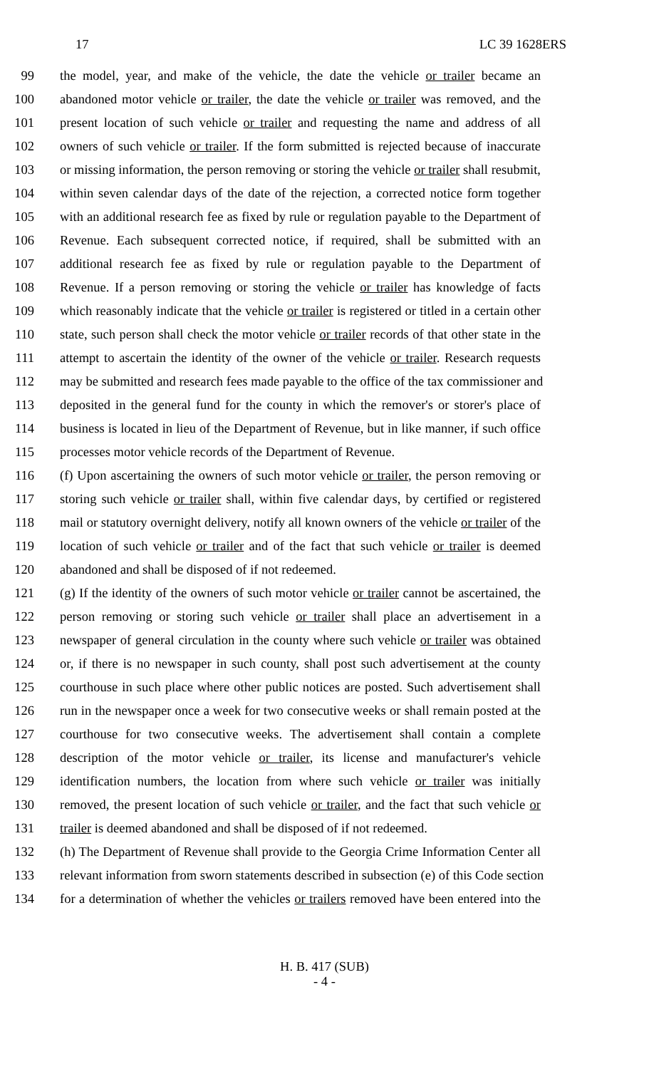17 LC 39 1628ERS
99 the model, year, and make of the vehicle, the date the vehicle or trailer became an
100 abandoned motor vehicle or trailer, the date the vehicle or trailer was removed, and the
101 present location of such vehicle or trailer and requesting the name and address of all
102 owners of such vehicle or trailer. If the form submitted is rejected because of inaccurate
103 or missing information, the person removing or storing the vehicle or trailer shall resubmit,
104 within seven calendar days of the date of the rejection, a corrected notice form together
105 with an additional research fee as fixed by rule or regulation payable to the Department of
106 Revenue. Each subsequent corrected notice, if required, shall be submitted with an
107 additional research fee as fixed by rule or regulation payable to the Department of
108 Revenue. If a person removing or storing the vehicle or trailer has knowledge of facts
109 which reasonably indicate that the vehicle or trailer is registered or titled in a certain other
110 state, such person shall check the motor vehicle or trailer records of that other state in the
111 attempt to ascertain the identity of the owner of the vehicle or trailer. Research requests
112 may be submitted and research fees made payable to the office of the tax commissioner and
113 deposited in the general fund for the county in which the remover's or storer's place of
114 business is located in lieu of the Department of Revenue, but in like manner, if such office
115 processes motor vehicle records of the Department of Revenue.
116 (f) Upon ascertaining the owners of such motor vehicle or trailer, the person removing or
117 storing such vehicle or trailer shall, within five calendar days, by certified or registered
118 mail or statutory overnight delivery, notify all known owners of the vehicle or trailer of the
119 location of such vehicle or trailer and of the fact that such vehicle or trailer is deemed
120 abandoned and shall be disposed of if not redeemed.
121 (g) If the identity of the owners of such motor vehicle or trailer cannot be ascertained, the
122 person removing or storing such vehicle or trailer shall place an advertisement in a
123 newspaper of general circulation in the county where such vehicle or trailer was obtained
124 or, if there is no newspaper in such county, shall post such advertisement at the county
125 courthouse in such place where other public notices are posted. Such advertisement shall
126 run in the newspaper once a week for two consecutive weeks or shall remain posted at the
127 courthouse for two consecutive weeks. The advertisement shall contain a complete
128 description of the motor vehicle or trailer, its license and manufacturer's vehicle
129 identification numbers, the location from where such vehicle or trailer was initially
130 removed, the present location of such vehicle or trailer, and the fact that such vehicle or
131 trailer is deemed abandoned and shall be disposed of if not redeemed.
132 (h) The Department of Revenue shall provide to the Georgia Crime Information Center all
133 relevant information from sworn statements described in subsection (e) of this Code section
134 for a determination of whether the vehicles or trailers removed have been entered into the
H. B. 417 (SUB)
- 4 -